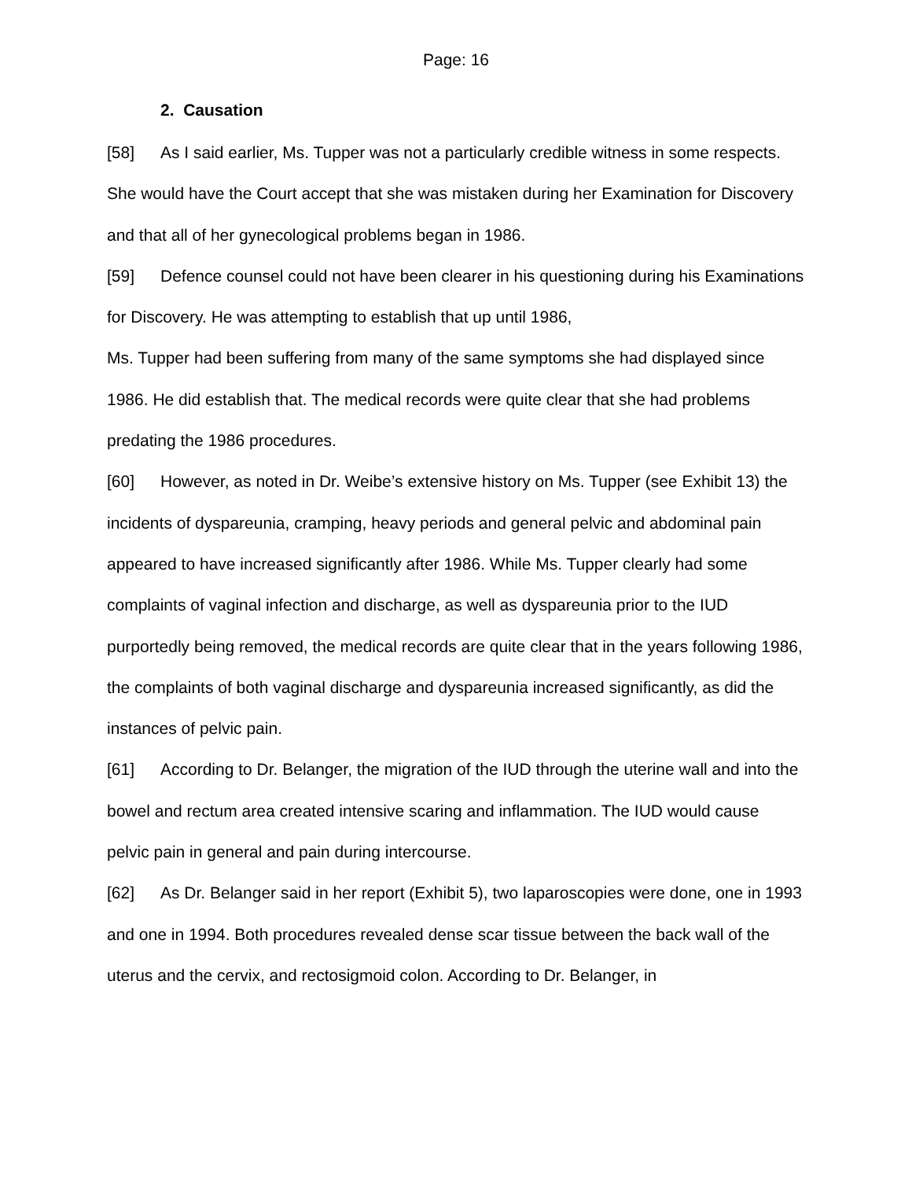Page: 16
2. Causation
[58] As I said earlier, Ms. Tupper was not a particularly credible witness in some respects. She would have the Court accept that she was mistaken during her Examination for Discovery and that all of her gynecological problems began in 1986.
[59] Defence counsel could not have been clearer in his questioning during his Examinations for Discovery. He was attempting to establish that up until 1986,
Ms. Tupper had been suffering from many of the same symptoms she had displayed since 1986. He did establish that. The medical records were quite clear that she had problems predating the 1986 procedures.
[60] However, as noted in Dr. Weibe’s extensive history on Ms. Tupper (see Exhibit 13) the incidents of dyspareunia, cramping, heavy periods and general pelvic and abdominal pain appeared to have increased significantly after 1986. While Ms. Tupper clearly had some complaints of vaginal infection and discharge, as well as dyspareunia prior to the IUD purportedly being removed, the medical records are quite clear that in the years following 1986, the complaints of both vaginal discharge and dyspareunia increased significantly, as did the instances of pelvic pain.
[61] According to Dr. Belanger, the migration of the IUD through the uterine wall and into the bowel and rectum area created intensive scaring and inflammation. The IUD would cause pelvic pain in general and pain during intercourse.
[62] As Dr. Belanger said in her report (Exhibit 5), two laparoscopies were done, one in 1993 and one in 1994. Both procedures revealed dense scar tissue between the back wall of the uterus and the cervix, and rectosigmoid colon. According to Dr. Belanger, in